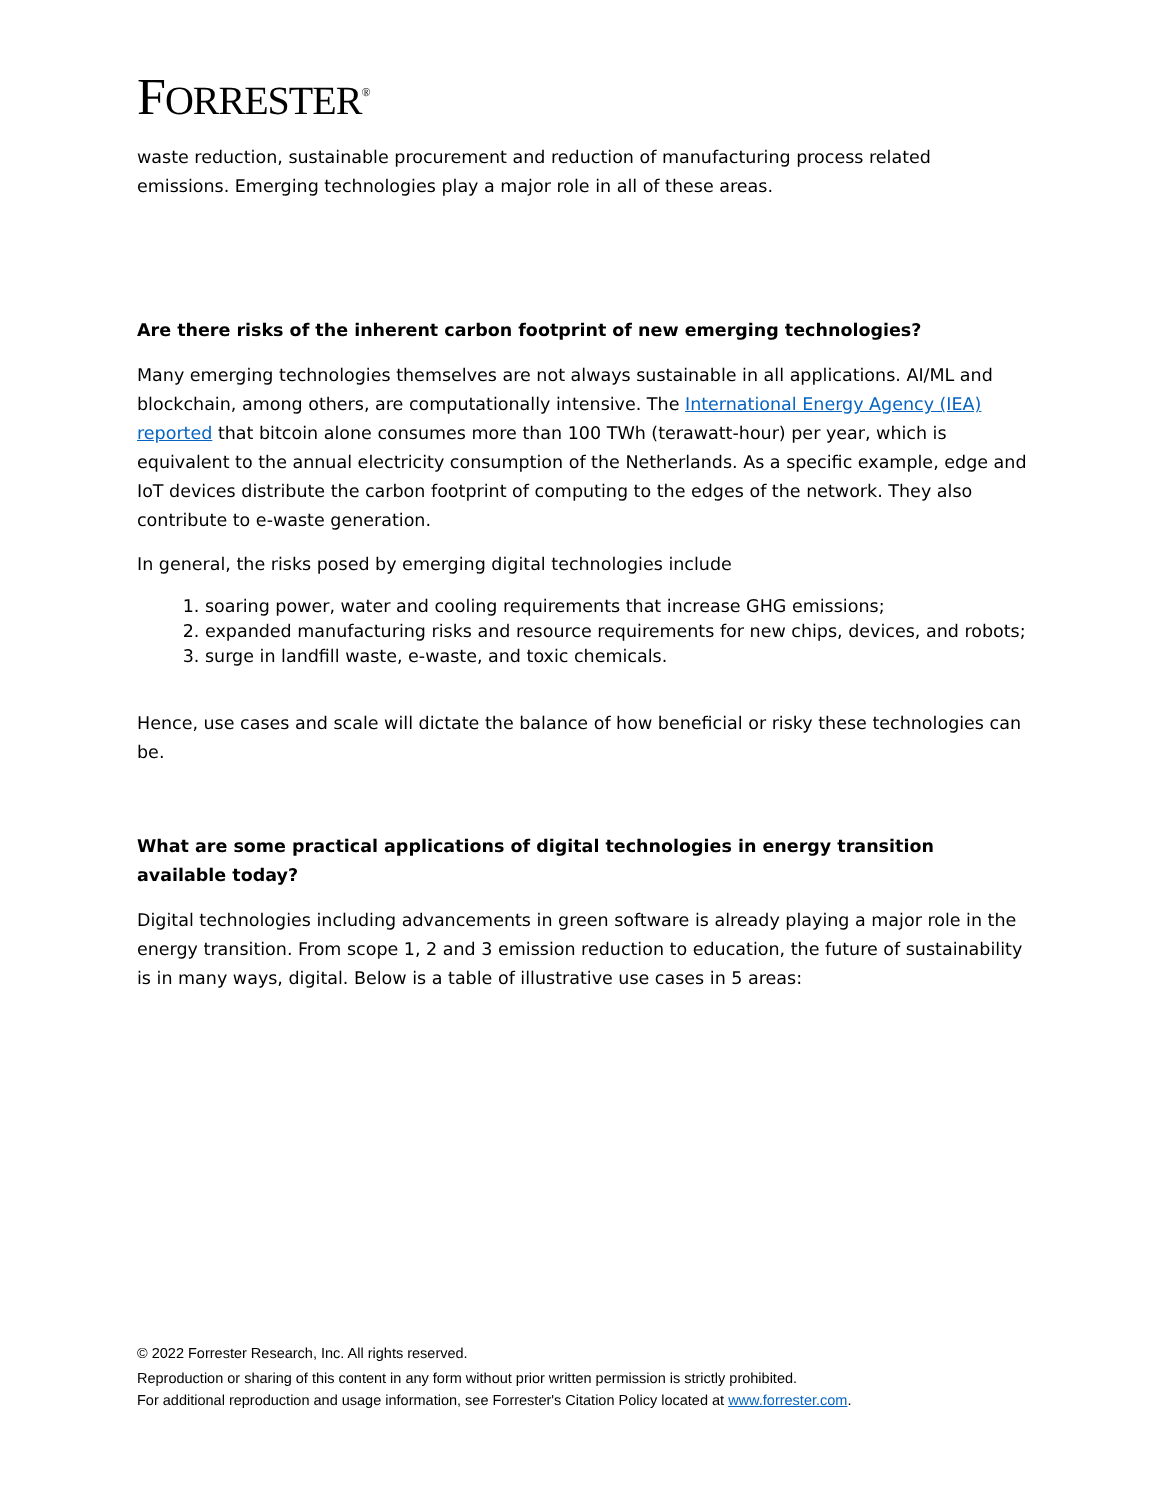FORRESTER<sup>®</sup>
waste reduction, sustainable procurement and reduction of manufacturing process related emissions. Emerging technologies play a major role in all of these areas.
Are there risks of the inherent carbon footprint of new emerging technologies?
Many emerging technologies themselves are not always sustainable in all applications. AI/ML and blockchain, among others, are computationally intensive. The International Energy Agency (IEA) reported that bitcoin alone consumes more than 100 TWh (terawatt-hour) per year, which is equivalent to the annual electricity consumption of the Netherlands. As a specific example, edge and IoT devices distribute the carbon footprint of computing to the edges of the network. They also contribute to e-waste generation.
In general, the risks posed by emerging digital technologies include
1. soaring power, water and cooling requirements that increase GHG emissions;
2. expanded manufacturing risks and resource requirements for new chips, devices, and robots;
3. surge in landfill waste, e-waste, and toxic chemicals.
Hence, use cases and scale will dictate the balance of how beneficial or risky these technologies can be.
What are some practical applications of digital technologies in energy transition available today?
Digital technologies including advancements in green software is already playing a major role in the energy transition. From scope 1, 2 and 3 emission reduction to education, the future of sustainability is in many ways, digital. Below is a table of illustrative use cases in 5 areas:
© 2022 Forrester Research, Inc. All rights reserved.
Reproduction or sharing of this content in any form without prior written permission is strictly prohibited.
For additional reproduction and usage information, see Forrester's Citation Policy located at www.forrester.com.